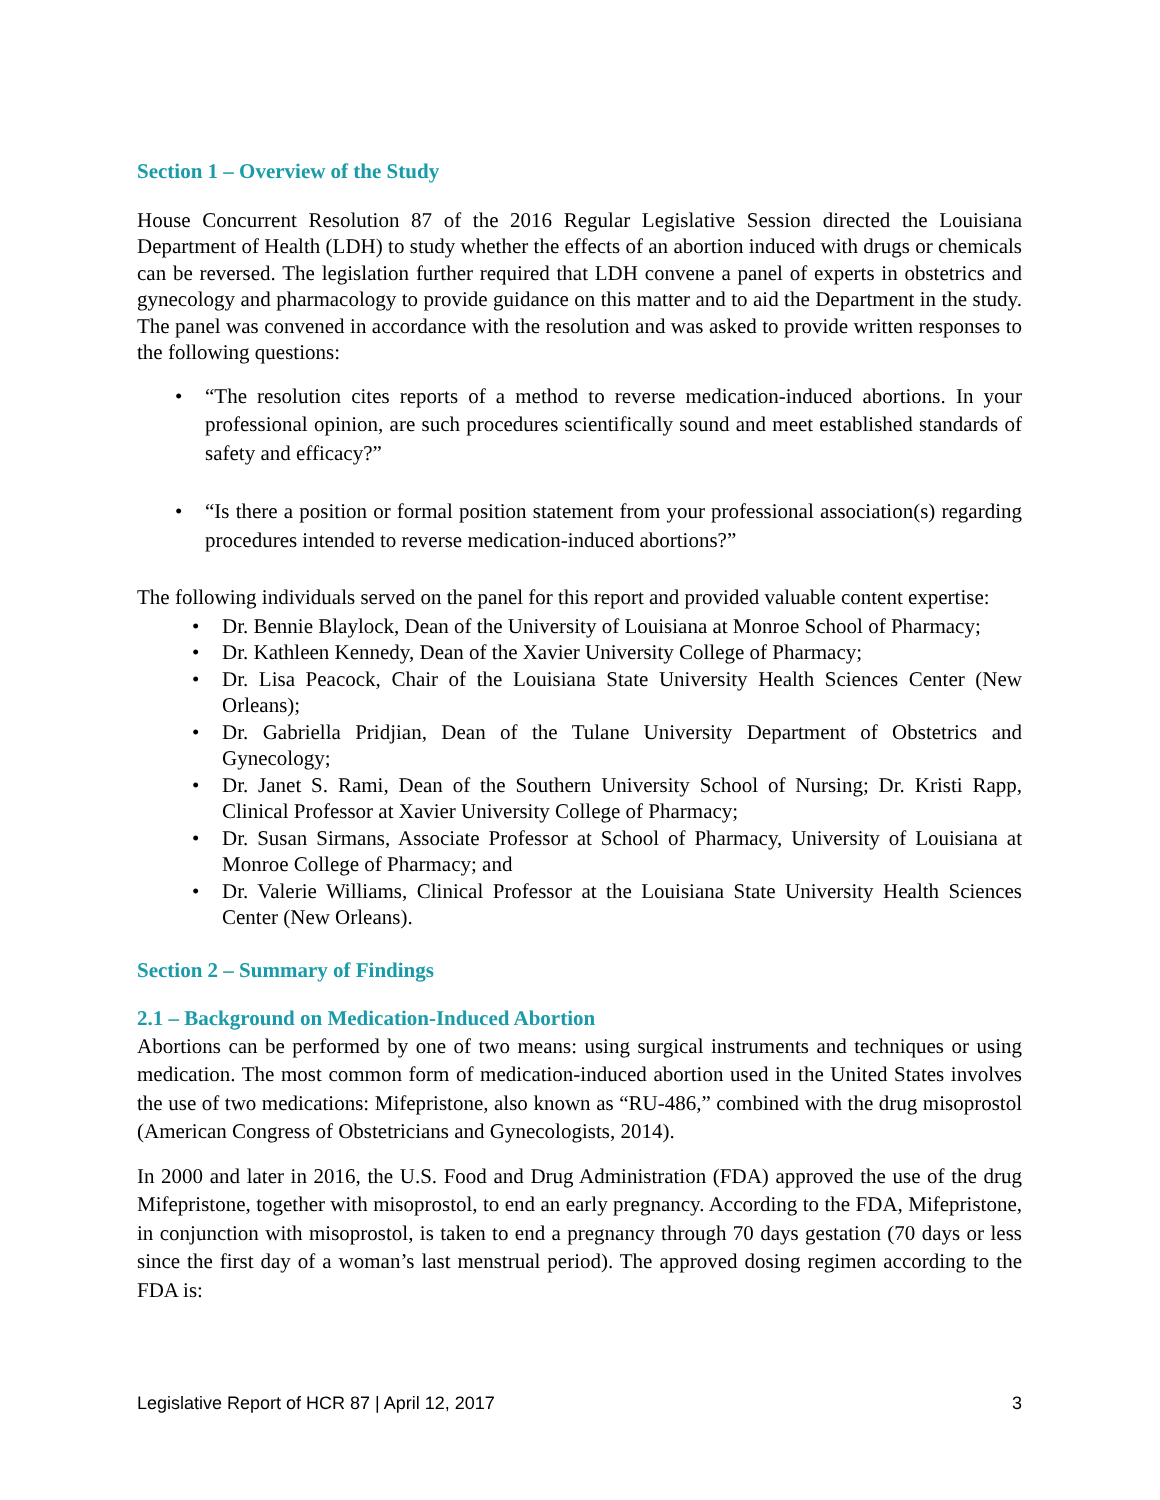Section 1 – Overview of the Study
House Concurrent Resolution 87 of the 2016 Regular Legislative Session directed the Louisiana Department of Health (LDH) to study whether the effects of an abortion induced with drugs or chemicals can be reversed. The legislation further required that LDH convene a panel of experts in obstetrics and gynecology and pharmacology to provide guidance on this matter and to aid the Department in the study. The panel was convened in accordance with the resolution and was asked to provide written responses to the following questions:
• “The resolution cites reports of a method to reverse medication-induced abortions. In your professional opinion, are such procedures scientifically sound and meet established standards of safety and efficacy?”
• “Is there a position or formal position statement from your professional association(s) regarding procedures intended to reverse medication-induced abortions?”
The following individuals served on the panel for this report and provided valuable content expertise:
• Dr. Bennie Blaylock, Dean of the University of Louisiana at Monroe School of Pharmacy;
• Dr. Kathleen Kennedy, Dean of the Xavier University College of Pharmacy;
• Dr. Lisa Peacock, Chair of the Louisiana State University Health Sciences Center (New Orleans);
• Dr. Gabriella Pridjian, Dean of the Tulane University Department of Obstetrics and Gynecology;
• Dr. Janet S. Rami, Dean of the Southern University School of Nursing; Dr. Kristi Rapp, Clinical Professor at Xavier University College of Pharmacy;
• Dr. Susan Sirmans, Associate Professor at School of Pharmacy, University of Louisiana at Monroe College of Pharmacy; and
• Dr. Valerie Williams, Clinical Professor at the Louisiana State University Health Sciences Center (New Orleans).
Section 2 – Summary of Findings
2.1 – Background on Medication-Induced Abortion
Abortions can be performed by one of two means: using surgical instruments and techniques or using medication. The most common form of medication-induced abortion used in the United States involves the use of two medications: Mifepristone, also known as “RU-486,” combined with the drug misoprostol (American Congress of Obstetricians and Gynecologists, 2014).
In 2000 and later in 2016, the U.S. Food and Drug Administration (FDA) approved the use of the drug Mifepristone, together with misoprostol, to end an early pregnancy. According to the FDA, Mifepristone, in conjunction with misoprostol, is taken to end a pregnancy through 70 days gestation (70 days or less since the first day of a woman’s last menstrual period). The approved dosing regimen according to the FDA is:
Legislative Report of HCR 87 | April 12, 2017 3